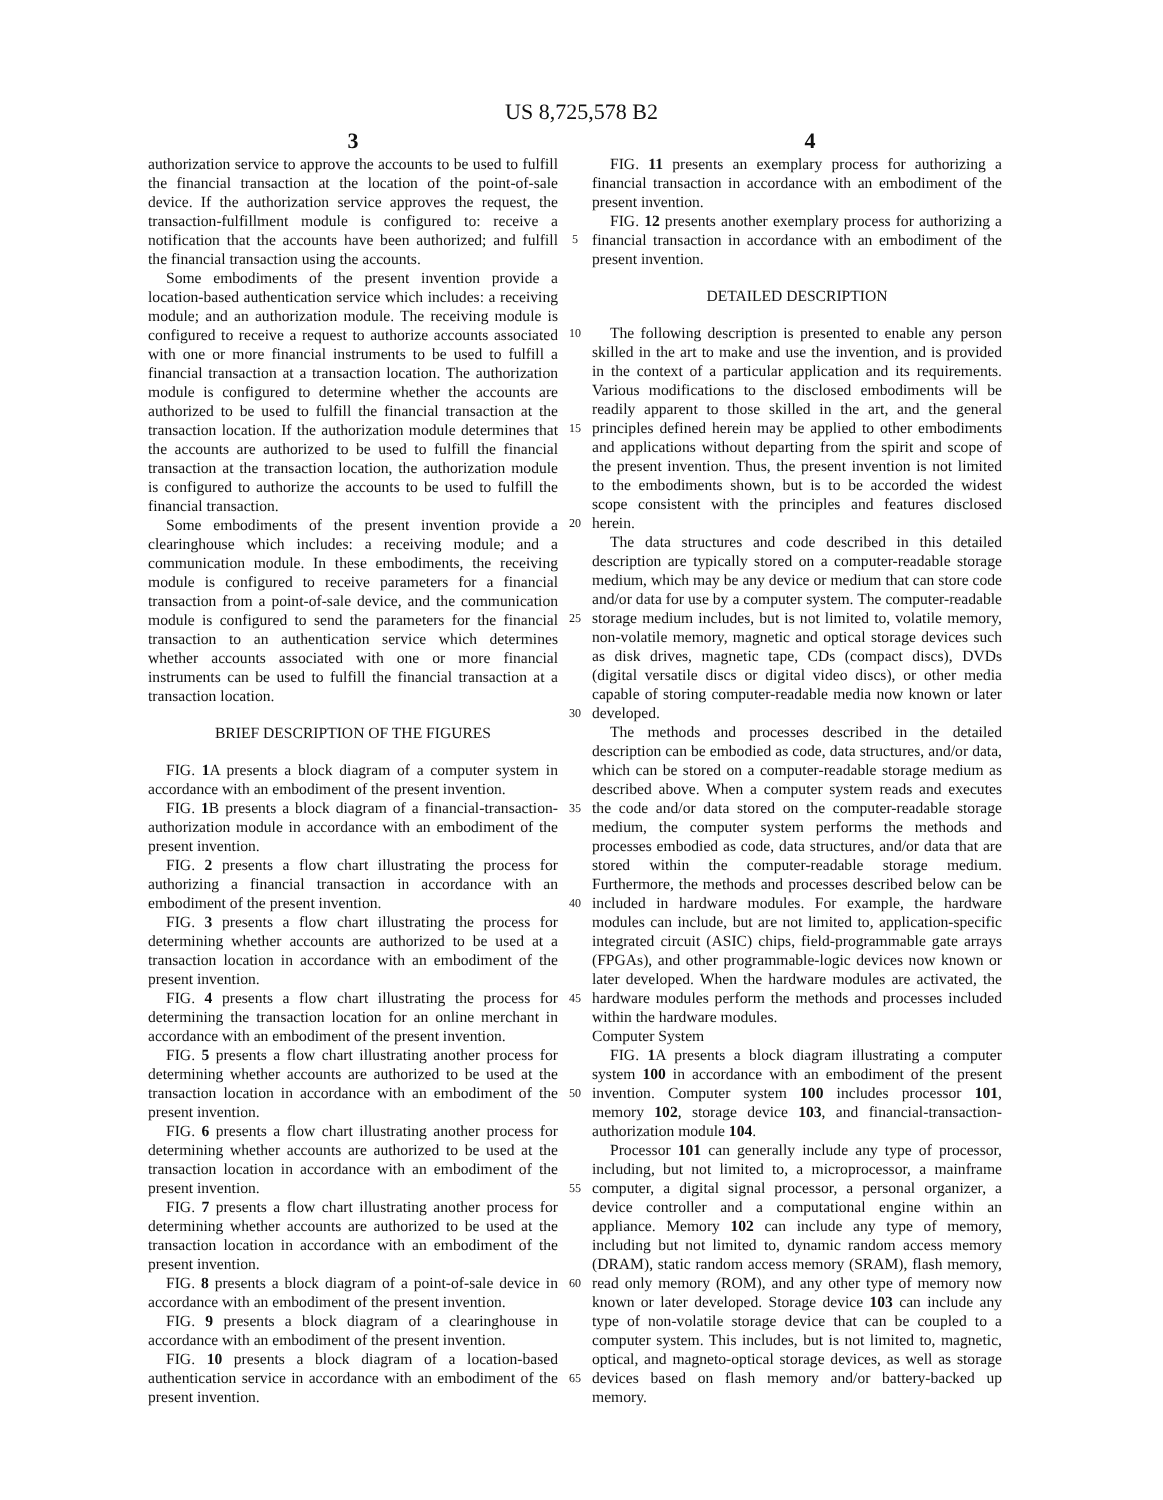US 8,725,578 B2
3 4
authorization service to approve the accounts to be used to fulfill the financial transaction at the location of the point-of-sale device. If the authorization service approves the request, the transaction-fulfillment module is configured to: receive a notification that the accounts have been authorized; and fulfill the financial transaction using the accounts.
Some embodiments of the present invention provide a location-based authentication service which includes: a receiving module; and an authorization module. The receiving module is configured to receive a request to authorize accounts associated with one or more financial instruments to be used to fulfill a financial transaction at a transaction location. The authorization module is configured to determine whether the accounts are authorized to be used to fulfill the financial transaction at the transaction location. If the authorization module determines that the accounts are authorized to be used to fulfill the financial transaction at the transaction location, the authorization module is configured to authorize the accounts to be used to fulfill the financial transaction.
Some embodiments of the present invention provide a clearinghouse which includes: a receiving module; and a communication module. In these embodiments, the receiving module is configured to receive parameters for a financial transaction from a point-of-sale device, and the communication module is configured to send the parameters for the financial transaction to an authentication service which determines whether accounts associated with one or more financial instruments can be used to fulfill the financial transaction at a transaction location.
BRIEF DESCRIPTION OF THE FIGURES
FIG. 1 A presents a block diagram of a computer system in accordance with an embodiment of the present invention.
FIG. 1 B presents a block diagram of a financial-transaction-authorization module in accordance with an embodiment of the present invention.
FIG. 2 presents a flow chart illustrating the process for authorizing a financial transaction in accordance with an embodiment of the present invention.
FIG. 3 presents a flow chart illustrating the process for determining whether accounts are authorized to be used at a transaction location in accordance with an embodiment of the present invention.
FIG. 4 presents a flow chart illustrating the process for determining the transaction location for an online merchant in accordance with an embodiment of the present invention.
FIG. 5 presents a flow chart illustrating another process for determining whether accounts are authorized to be used at the transaction location in accordance with an embodiment of the present invention.
FIG. 6 presents a flow chart illustrating another process for determining whether accounts are authorized to be used at the transaction location in accordance with an embodiment of the present invention.
FIG. 7 presents a flow chart illustrating another process for determining whether accounts are authorized to be used at the transaction location in accordance with an embodiment of the present invention.
FIG. 8 presents a block diagram of a point-of-sale device in accordance with an embodiment of the present invention.
FIG. 9 presents a block diagram of a clearinghouse in accordance with an embodiment of the present invention.
FIG. 10 presents a block diagram of a location-based authentication service in accordance with an embodiment of the present invention.
5
10
15
20
25
30
35
40
45
50
55
60
65
FIG. 11 presents an exemplary process for authorizing a financial transaction in accordance with an embodiment of the present invention.
FIG. 12 presents another exemplary process for authorizing a financial transaction in accordance with an embodiment of the present invention.
DETAILED DESCRIPTION
The following description is presented to enable any person skilled in the art to make and use the invention, and is provided in the context of a particular application and its requirements. Various modifications to the disclosed embodiments will be readily apparent to those skilled in the art, and the general principles defined herein may be applied to other embodiments and applications without departing from the spirit and scope of the present invention. Thus, the present invention is not limited to the embodiments shown, but is to be accorded the widest scope consistent with the principles and features disclosed herein.
The data structures and code described in this detailed description are typically stored on a computer-readable storage medium, which may be any device or medium that can store code and/or data for use by a computer system. The computer-readable storage medium includes, but is not limited to, volatile memory, non-volatile memory, magnetic and optical storage devices such as disk drives, magnetic tape, CDs (compact discs), DVDs (digital versatile discs or digital video discs), or other media capable of storing computer-readable media now known or later developed.
The methods and processes described in the detailed description can be embodied as code, data structures, and/or data, which can be stored on a computer-readable storage medium as described above. When a computer system reads and executes the code and/or data stored on the computer-readable storage medium, the computer system performs the methods and processes embodied as code, data structures, and/or data that are stored within the computer-readable storage medium. Furthermore, the methods and processes described below can be included in hardware modules. For example, the hardware modules can include, but are not limited to, application-specific integrated circuit (ASIC) chips, field-programmable gate arrays (FPGAs), and other programmable-logic devices now known or later developed. When the hardware modules are activated, the hardware modules perform the methods and processes included within the hardware modules.
Computer System
FIG. 1 A presents a block diagram illustrating a computer system 100 in accordance with an embodiment of the present invention. Computer system 100 includes processor 101, memory 102, storage device 103, and financial-transaction-authorization module 104.
Processor 101 can generally include any type of processor, including, but not limited to, a microprocessor, a mainframe computer, a digital signal processor, a personal organizer, a device controller and a computational engine within an appliance. Memory 102 can include any type of memory, including but not limited to, dynamic random access memory (DRAM), static random access memory (SRAM), flash memory, read only memory (ROM), and any other type of memory now known or later developed. Storage device 103 can include any type of non-volatile storage device that can be coupled to a computer system. This includes, but is not limited to, magnetic, optical, and magneto-optical storage devices, as well as storage devices based on flash memory and/or battery-backed up memory.